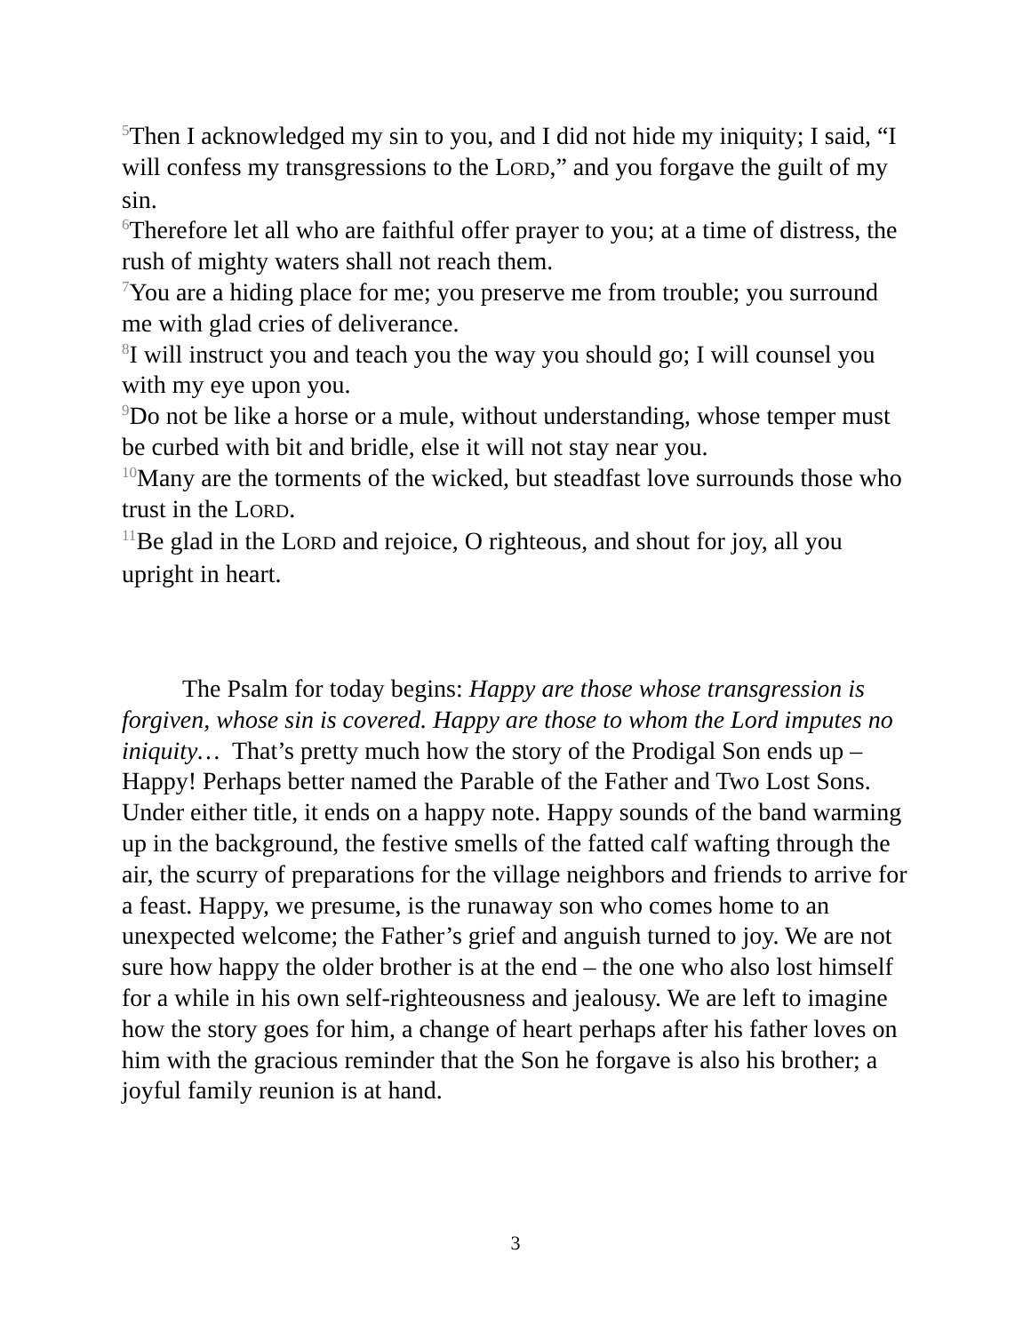<sup>5</sup> Then I acknowledged my sin to you, and I did not hide my iniquity; I said, “I will confess my transgressions to the LORD,” and you forgave the guilt of my sin.
<sup>6</sup> Therefore let all who are faithful offer prayer to you; at a time of distress, the rush of mighty waters shall not reach them.
<sup>7</sup> You are a hiding place for me; you preserve me from trouble; you surround me with glad cries of deliverance.
<sup>8</sup> I will instruct you and teach you the way you should go; I will counsel you with my eye upon you.
<sup>9</sup> Do not be like a horse or a mule, without understanding, whose temper must be curbed with bit and bridle, else it will not stay near you.
<sup>10</sup> Many are the torments of the wicked, but steadfast love surrounds those who trust in the LORD.
<sup>11</sup>Be glad in the LORD and rejoice, O righteous, and shout for joy, all you upright in heart.
The Psalm for today begins: Happy are those whose transgression is forgiven, whose sin is covered. Happy are those to whom the Lord imputes no iniquity… That’s pretty much how the story of the Prodigal Son ends up – Happy! Perhaps better named the Parable of the Father and Two Lost Sons. Under either title, it ends on a happy note. Happy sounds of the band warming up in the background, the festive smells of the fatted calf wafting through the air, the scurry of preparations for the village neighbors and friends to arrive for a feast. Happy, we presume, is the runaway son who comes home to an unexpected welcome; the Father’s grief and anguish turned to joy. We are not sure how happy the older brother is at the end – the one who also lost himself for a while in his own self-righteousness and jealousy. We are left to imagine how the story goes for him, a change of heart perhaps after his father loves on him with the gracious reminder that the Son he forgave is also his brother; a joyful family reunion is at hand.
3